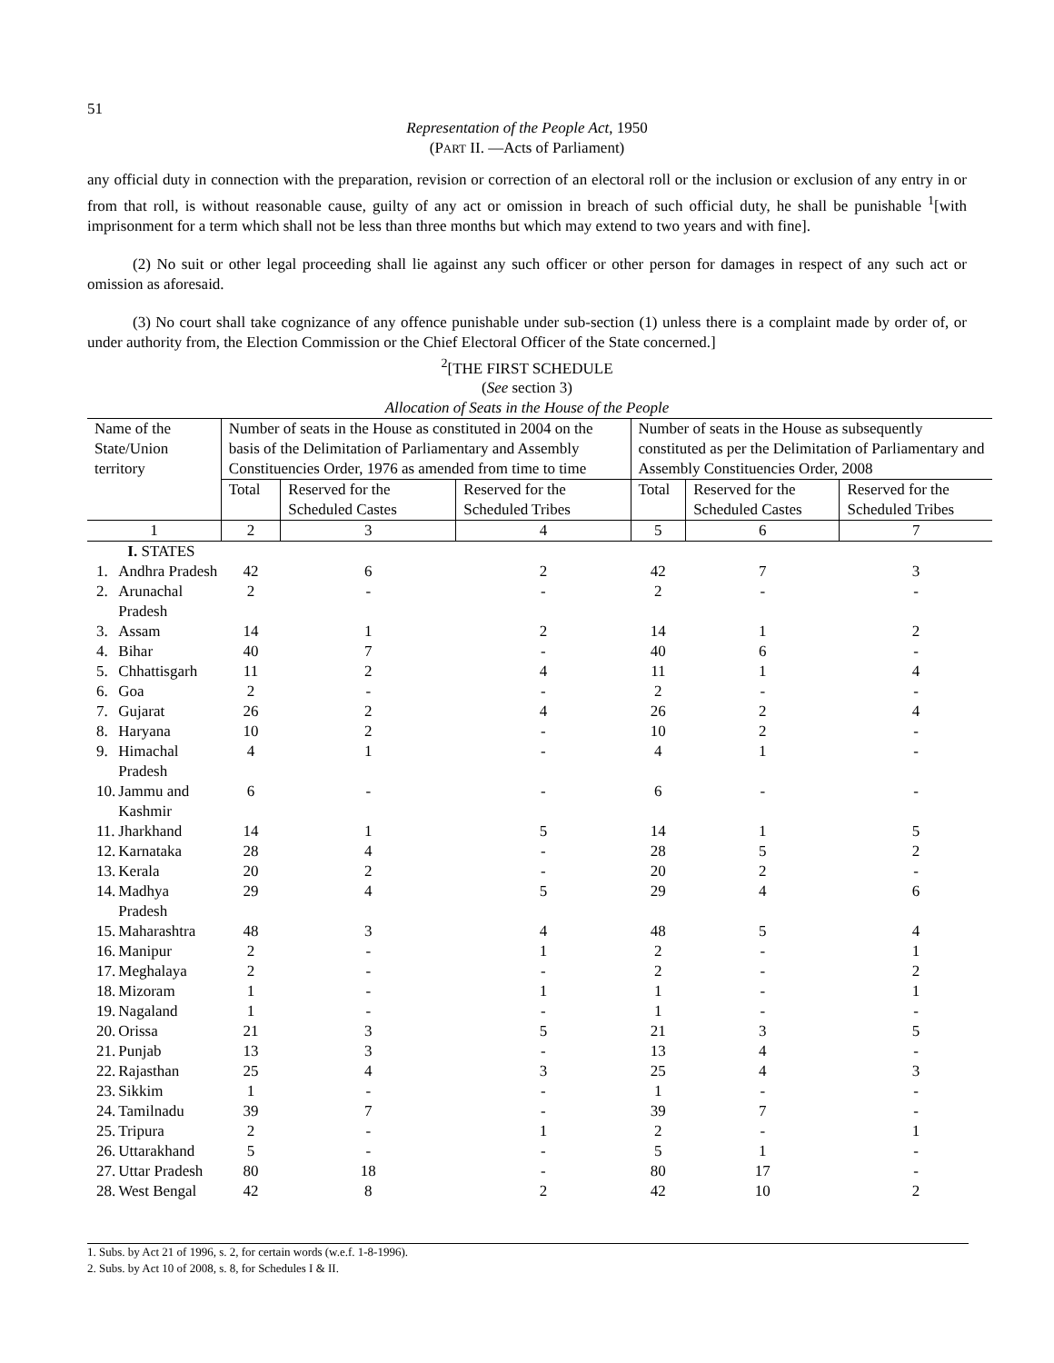51
Representation of the People Act, 1950
(PART II. —Acts of Parliament)
any official duty in connection with the preparation, revision or correction of an electoral roll or the inclusion or exclusion of any entry in or from that roll, is without reasonable cause, guilty of any act or omission in breach of such official duty, he shall be punishable <sup>1</sup>[with imprisonment for a term which shall not be less than three months but which may extend to two years and with fine].
(2) No suit or other legal proceeding shall lie against any such officer or other person for damages in respect of any such act or omission as aforesaid.
(3) No court shall take cognizance of any offence punishable under sub-section (1) unless there is a complaint made by order of, or under authority from, the Election Commission or the Chief Electoral Officer of the State concerned.]
<sup>2</sup> [THE FIRST SCHEDULE
(See section 3)
Allocation of Seats in the House of the People
| Name of the State/Union territory | | Number of seats in the House as constituted in 2004 on the basis of the Delimitation of Parliamentary and Assembly Constituencies Order, 1976 as amended from time to time | | | Number of seats in the House as subsequently constituted as per the Delimitation of Parliamentary and Assembly Constituencies Order, 2008 | | |
| | | Total | Reserved for the Scheduled Castes | Reserved for the Scheduled Tribes | Total | Reserved for the Scheduled Castes | Reserved for the Scheduled Tribes |
| 1 | | 2 | 3 | 4 | 5 | 6 | 7 |
| | I. STATES | | | | | | |
| 1. | Andhra Pradesh | 42 | 6 | 2 | 42 | 7 | 3 |
| 2. | Arunachal Pradesh | 2 | - | - | 2 | - | - |
| 3. | Assam | 14 | 1 | 2 | 14 | 1 | 2 |
| 4. | Bihar | 40 | 7 | - | 40 | 6 | - |
| 5. | Chhattisgarh | 11 | 2 | 4 | 11 | 1 | 4 |
| 6. | Goa | 2 | - | - | 2 | - | - |
| 7. | Gujarat | 26 | 2 | 4 | 26 | 2 | 4 |
| 8. | Haryana | 10 | 2 | - | 10 | 2 | - |
| 9. | Himachal Pradesh | 4 | 1 | - | 4 | 1 | - |
| 10. | Jammu and Kashmir | 6 | - | - | 6 | - | - |
| 11. | Jharkhand | 14 | 1 | 5 | 14 | 1 | 5 |
| 12. | Karnataka | 28 | 4 | - | 28 | 5 | 2 |
| 13. | Kerala | 20 | 2 | - | 20 | 2 | - |
| 14. | Madhya Pradesh | 29 | 4 | 5 | 29 | 4 | 6 |
| 15. | Maharashtra | 48 | 3 | 4 | 48 | 5 | 4 |
| 16. | Manipur | 2 | - | 1 | 2 | - | 1 |
| 17. | Meghalaya | 2 | - | - | 2 | - | 2 |
| 18. | Mizoram | 1 | - | 1 | 1 | - | 1 |
| 19. | Nagaland | 1 | - | - | 1 | - | - |
| 20. | Orissa | 21 | 3 | 5 | 21 | 3 | 5 |
| 21. | Punjab | 13 | 3 | - | 13 | 4 | - |
| 22. | Rajasthan | 25 | 4 | 3 | 25 | 4 | 3 |
| 23. | Sikkim | 1 | - | - | 1 | - | - |
| 24. | Tamilnadu | 39 | 7 | - | 39 | 7 | - |
| 25. | Tripura | 2 | - | 1 | 2 | - | 1 |
| 26. | Uttarakhand | 5 | - | - | 5 | 1 | - |
| 27. | Uttar Pradesh | 80 | 18 | - | 80 | 17 | - |
| 28. | West Bengal | 42 | 8 | 2 | 42 | 10 | 2 |
1. Subs. by Act 21 of 1996, s. 2, for certain words (w.e.f. 1-8-1996).
2. Subs. by Act 10 of 2008, s. 8, for Schedules I & II.